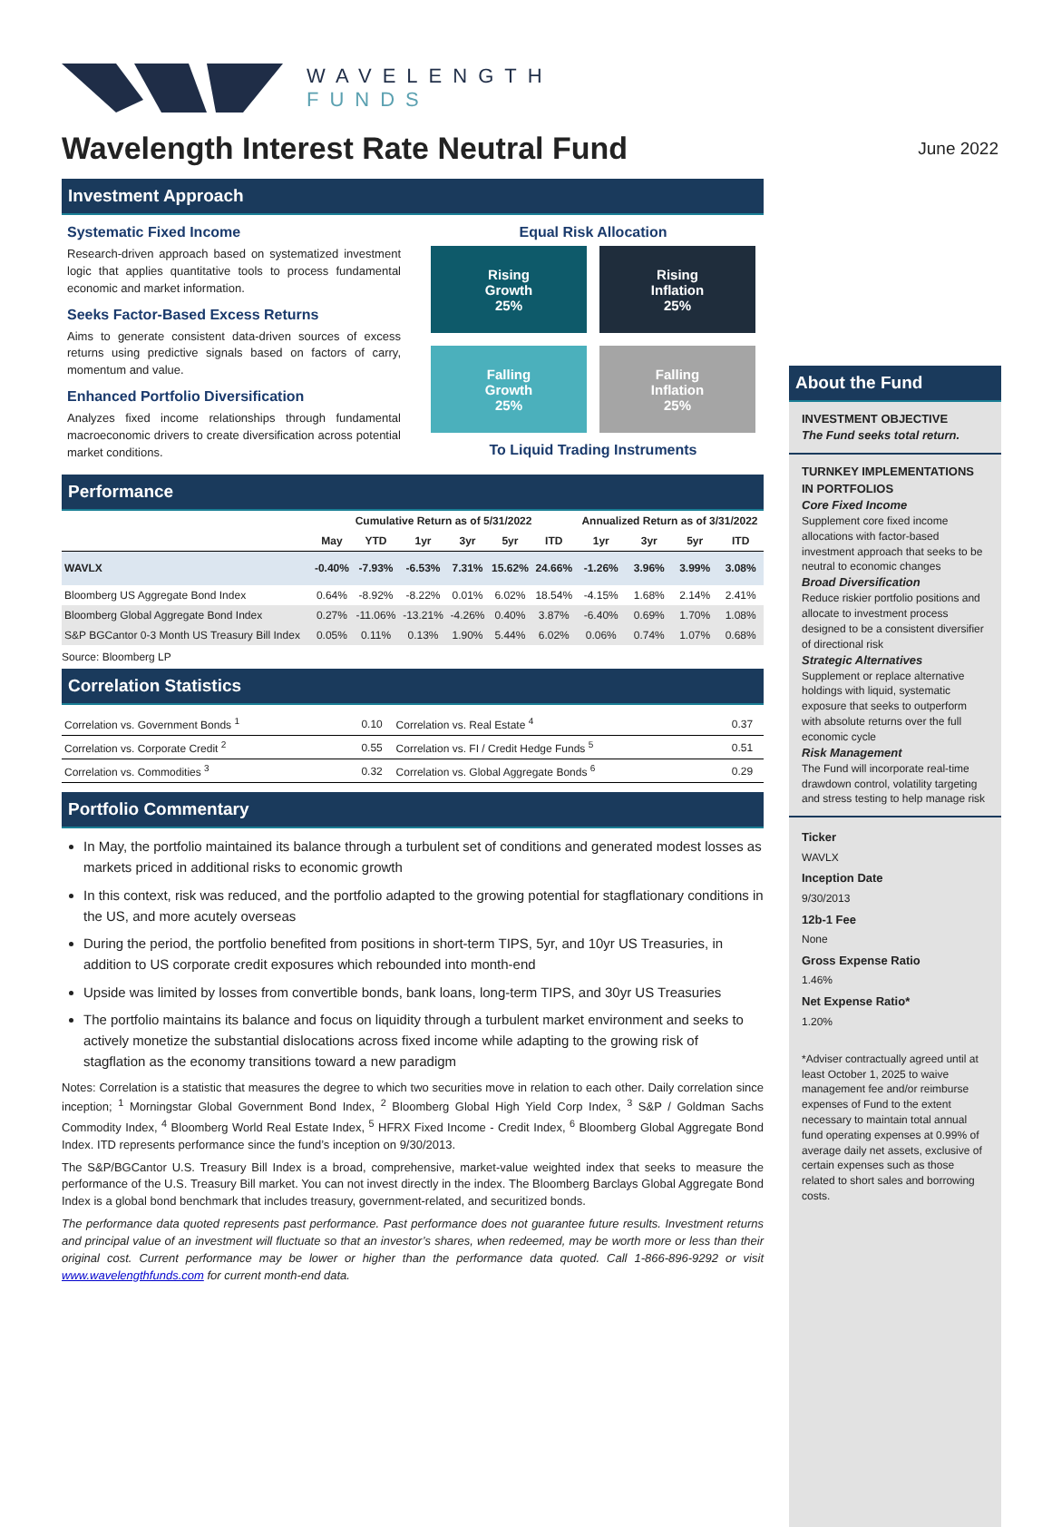WAVELENGTH
FUNDS
Wavelength Interest Rate Neutral Fund
June 2022
Investment Approach
Systematic Fixed Income
Research-driven approach based on systematized investment logic that applies quantitative tools to process fundamental economic and market information.
Seeks Factor-Based Excess Returns
Aims to generate consistent data-driven sources of excess returns using predictive signals based on factors of carry, momentum and value.
Enhanced Portfolio Diversification
Analyzes fixed income relationships through fundamental macroeconomic drivers to create diversification across potential market conditions.
Equal Risk Allocation
Rising
Growth
25%
Rising
Inflation
25%
Falling
Growth
25%
Falling
Inflation
25%
To Liquid Trading Instruments
Performance
| | Cumulative Return as of 5/31/2022 | | | | | | Annualized Return as of 3/31/2022 | | | |
| --- | --- | --- | --- | --- | --- | --- | --- | --- | --- | --- |
| | May | YTD | 1yr | 3yr | 5yr | ITD | 1yr | 3yr | 5yr | ITD |
| WAVLX | -0.40% | -7.93% | -6.53% | 7.31% | 15.62% | 24.66% | -1.26% | 3.96% | 3.99% | 3.08% |
| Bloomberg US Aggregate Bond Index | 0.64% | -8.92% | -8.22% | 0.01% | 6.02% | 18.54% | -4.15% | 1.68% | 2.14% | 2.41% |
| Bloomberg Global Aggregate Bond Index | 0.27% | -11.06% | -13.21% | -4.26% | 0.40% | 3.87% | -6.40% | 0.69% | 1.70% | 1.08% |
| S&P BGCantor 0-3 Month US Treasury Bill Index | 0.05% | 0.11% | 0.13% | 1.90% | 5.44% | 6.02% | 0.06% | 0.74% | 1.07% | 0.68% |
Source: Bloomberg LP
Correlation Statistics
| Correlation vs. Government Bonds <sup>1</sup> | 0.10 | Correlation vs. Real Estate <sup>4</sup> | 0.37 |
| Correlation vs. Corporate Credit <sup>2</sup> | 0.55 | Correlation vs. FI / Credit Hedge Funds <sup>5</sup> | 0.51 |
| Correlation vs. Commodities <sup>3</sup> | 0.32 | Correlation vs. Global Aggregate Bonds <sup>6</sup> | 0.29 |
Portfolio Commentary
In May, the portfolio maintained its balance through a turbulent set of conditions and generated modest losses as markets priced in additional risks to economic growth
In this context, risk was reduced, and the portfolio adapted to the growing potential for stagflationary conditions in the US, and more acutely overseas
During the period, the portfolio benefited from positions in short-term TIPS, 5yr, and 10yr US Treasuries, in addition to US corporate credit exposures which rebounded into month-end
Upside was limited by losses from convertible bonds, bank loans, long-term TIPS, and 30yr US Treasuries
The portfolio maintains its balance and focus on liquidity through a turbulent market environment and seeks to actively monetize the substantial dislocations across fixed income while adapting to the growing risk of stagflation as the economy transitions toward a new paradigm
Notes: Correlation is a statistic that measures the degree to which two securities move in relation to each other. Daily correlation since inception; <sup>1</sup> Morningstar Global Government Bond Index, <sup>2</sup> Bloomberg Global High Yield Corp Index, <sup>3</sup> S&P / Goldman Sachs Commodity Index, <sup>4</sup> Bloomberg World Real Estate Index, <sup>5</sup> HFRX Fixed Income - Credit Index, <sup>6</sup> Bloomberg Global Aggregate Bond Index. ITD represents performance since the fund’s inception on 9/30/2013.
The S&P/BGCantor U.S. Treasury Bill Index is a broad, comprehensive, market-value weighted index that seeks to measure the performance of the U.S. Treasury Bill market. You can not invest directly in the index. The Bloomberg Barclays Global Aggregate Bond Index is a global bond benchmark that includes treasury, government-related, and securitized bonds.
The performance data quoted represents past performance. Past performance does not guarantee future results. Investment returns and principal value of an investment will fluctuate so that an investor’s shares, when redeemed, may be worth more or less than their original cost. Current performance may be lower or higher than the performance data quoted. Call 1-866-896-9292 or visit www.wavelengthfunds.com for current month-end data.
About the Fund
INVESTMENT OBJECTIVE
The Fund seeks total return.
TURNKEY IMPLEMENTATIONS IN PORTFOLIOS
Core Fixed Income
Supplement core fixed income allocations with factor-based investment approach that seeks to be neutral to economic changes
Broad Diversification
Reduce riskier portfolio positions and allocate to investment process designed to be a consistent diversifier of directional risk
Strategic Alternatives
Supplement or replace alternative holdings with liquid, systematic exposure that seeks to outperform with absolute returns over the full economic cycle
Risk Management
The Fund will incorporate real-time drawdown control, volatility targeting and stress testing to help manage risk
Ticker
WAVLX
Inception Date
9/30/2013
12b-1 Fee
None
Gross Expense Ratio
1.46%
Net Expense Ratio*
1.20%
*Adviser contractually agreed until at least October 1, 2025 to waive management fee and/or reimburse expenses of Fund to the extent necessary to maintain total annual fund operating expenses at 0.99% of average daily net assets, exclusive of certain expenses such as those related to short sales and borrowing costs.